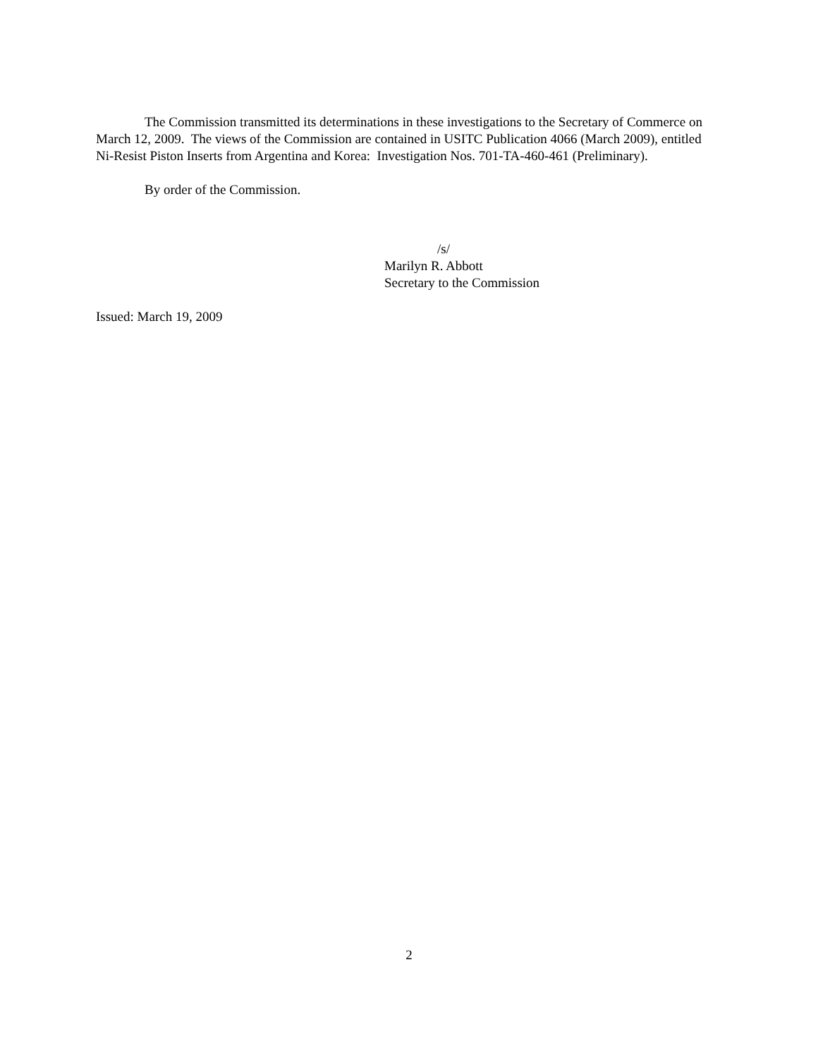The Commission transmitted its determinations in these investigations to the Secretary of Commerce on March 12, 2009. The views of the Commission are contained in USITC Publication 4066 (March 2009), entitled Ni-Resist Piston Inserts from Argentina and Korea: Investigation Nos. 701-TA-460-461 (Preliminary).
By order of the Commission.
/s/
Marilyn R. Abbott
Secretary to the Commission
Issued: March 19, 2009
2